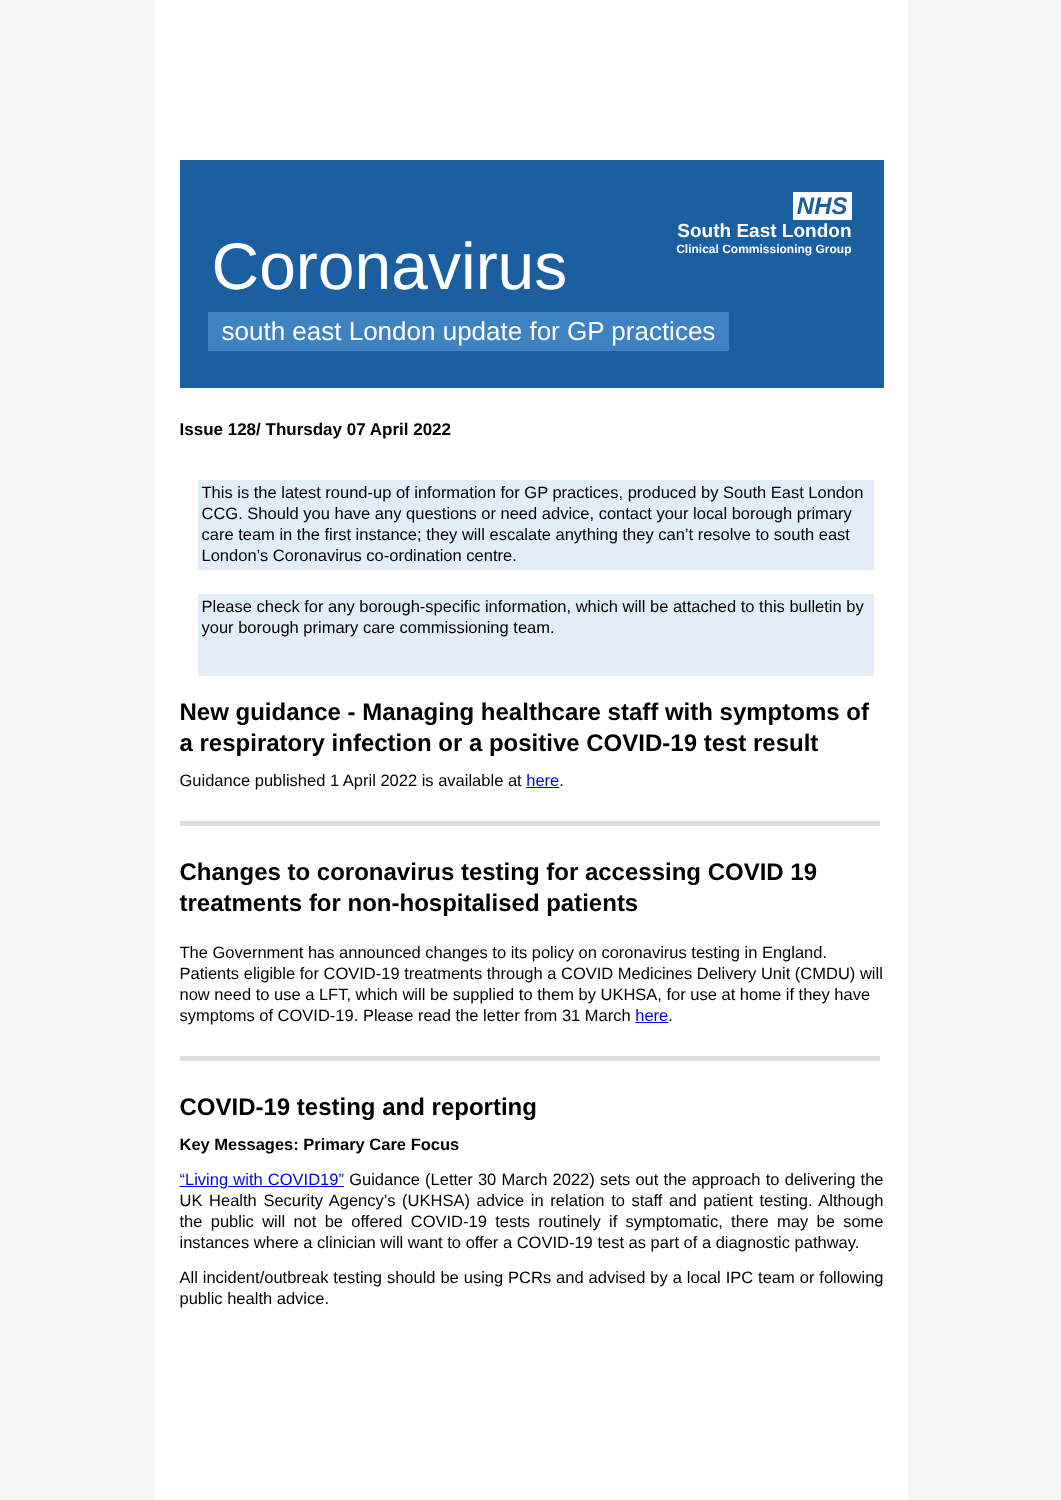Coronavirus
NHS
South East London
Clinical Commissioning Group
south east London update for GP practices
Issue 128/ Thursday 07 April 2022
This is the latest round-up of information for GP practices, produced by South East London CCG. Should you have any questions or need advice, contact your local borough primary care team in the first instance; they will escalate anything they can’t resolve to south east London’s Coronavirus co-ordination centre.
Please check for any borough-specific information, which will be attached to this bulletin by your borough primary care commissioning team.
New guidance - Managing healthcare staff with symptoms of a respiratory infection or a positive COVID-19 test result
Guidance published 1 April 2022 is available at here.
Changes to coronavirus testing for accessing COVID 19 treatments for non-hospitalised patients
The Government has announced changes to its policy on coronavirus testing in England. Patients eligible for COVID-19 treatments through a COVID Medicines Delivery Unit (CMDU) will now need to use a LFT, which will be supplied to them by UKHSA, for use at home if they have symptoms of COVID-19. Please read the letter from 31 March here.
COVID-19 testing and reporting
Key Messages: Primary Care Focus
“Living with COVID19” Guidance (Letter 30 March 2022) sets out the approach to delivering the UK Health Security Agency’s (UKHSA) advice in relation to staff and patient testing. Although the public will not be offered COVID-19 tests routinely if symptomatic, there may be some instances where a clinician will want to offer a COVID-19 test as part of a diagnostic pathway.
All incident/outbreak testing should be using PCRs and advised by a local IPC team or following public health advice.